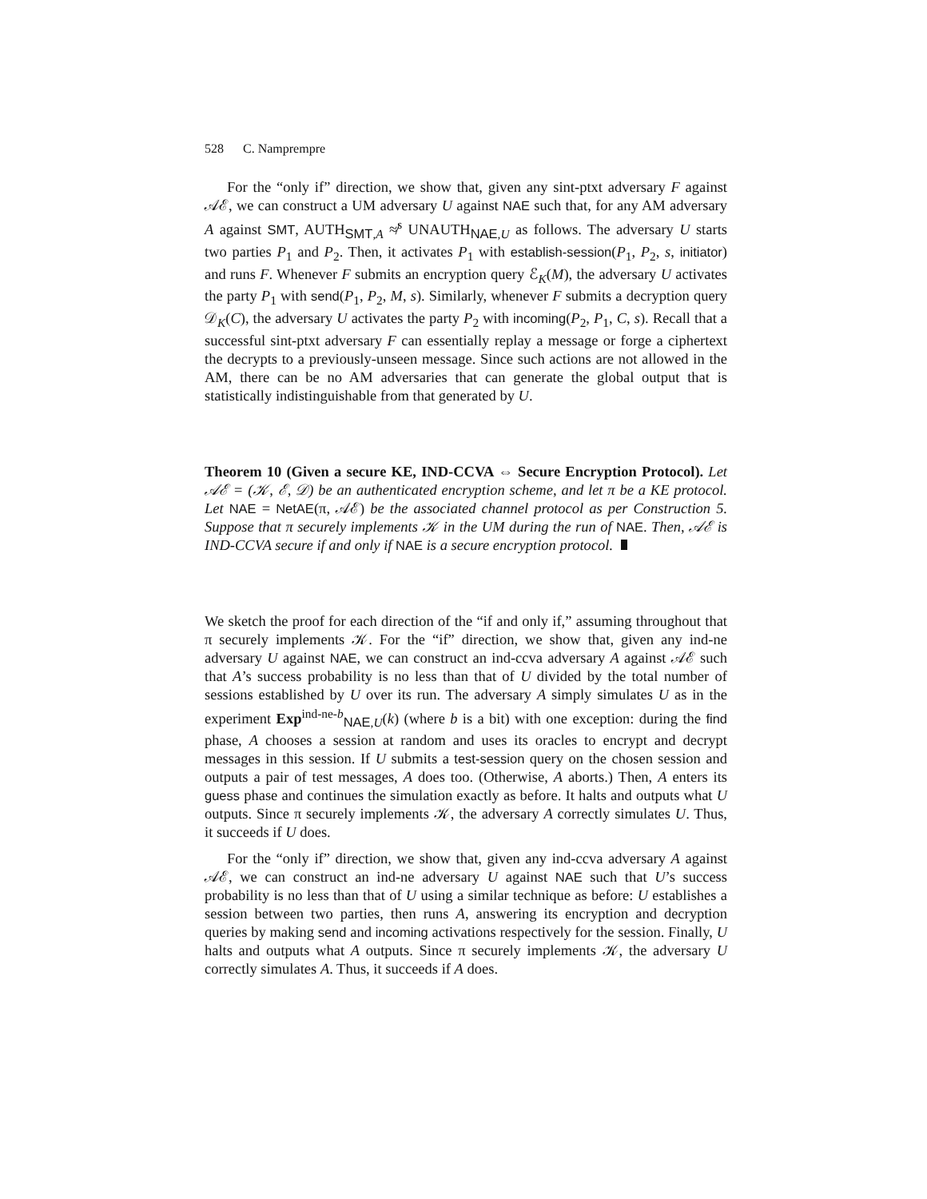528 C. Namprempre
For the “only if” direction, we show that, given any sint-ptxt adversary F against 𝒜ℰ, we can construct a UM adversary U against NAE such that, for any AM adversary A against SMT, AUTH<sub>SMT,A</sub> ≉<sup>s</sup> UNAUTH<sub>NAE,U</sub> as follows. The adversary U starts two parties P<sub>1</sub> and P<sub>2</sub>. Then, it activates P<sub>1</sub> with establish-session(P<sub>1</sub>, P<sub>2</sub>, s, initiator) and runs F. Whenever F submits an encryption query ℰ<sub>K</sub>(M), the adversary U activates the party P<sub>1</sub> with send(P<sub>1</sub>, P<sub>2</sub>, M, s). Similarly, whenever F submits a decryption query 𝒟<sub>K</sub>(C), the adversary U activates the party P<sub>2</sub> with incoming(P<sub>2</sub>, P<sub>1</sub>, C, s). Recall that a successful sint-ptxt adversary F can essentially replay a message or forge a ciphertext the decrypts to a previously-unseen message. Since such actions are not allowed in the AM, there can be no AM adversaries that can generate the global output that is statistically indistinguishable from that generated by U.
Theorem 10 (Given a secure KE, IND-CCVA ⇔ Secure Encryption Protocol). Let 𝒜ℰ = (𝒦, ℰ, 𝒟) be an authenticated encryption scheme, and let π be a KE protocol. Let NAE = NetAE(π, 𝒜ℰ) be the associated channel protocol as per Construction 5. Suppose that π securely implements 𝒦 in the UM during the run of NAE. Then, 𝒜ℰ is IND-CCVA secure if and only if NAE is a secure encryption protocol.
We sketch the proof for each direction of the “if and only if,” assuming throughout that π securely implements 𝒦. For the “if” direction, we show that, given any ind-ne adversary U against NAE, we can construct an ind-ccva adversary A against 𝒜ℰ such that A’s success probability is no less than that of U divided by the total number of sessions established by U over its run. The adversary A simply simulates U as in the experiment Exp<sup>ind-ne-b</sup><sub>NAE,U</sub>(k) (where b is a bit) with one exception: during the find phase, A chooses a session at random and uses its oracles to encrypt and decrypt messages in this session. If U submits a test-session query on the chosen session and outputs a pair of test messages, A does too. (Otherwise, A aborts.) Then, A enters its guess phase and continues the simulation exactly as before. It halts and outputs what U outputs. Since π securely implements 𝒦, the adversary A correctly simulates U. Thus, it succeeds if U does.
For the “only if” direction, we show that, given any ind-ccva adversary A against 𝒜ℰ, we can construct an ind-ne adversary U against NAE such that U’s success probability is no less than that of U using a similar technique as before: U establishes a session between two parties, then runs A, answering its encryption and decryption queries by making send and incoming activations respectively for the session. Finally, U halts and outputs what A outputs. Since π securely implements 𝒦, the adversary U correctly simulates A. Thus, it succeeds if A does.